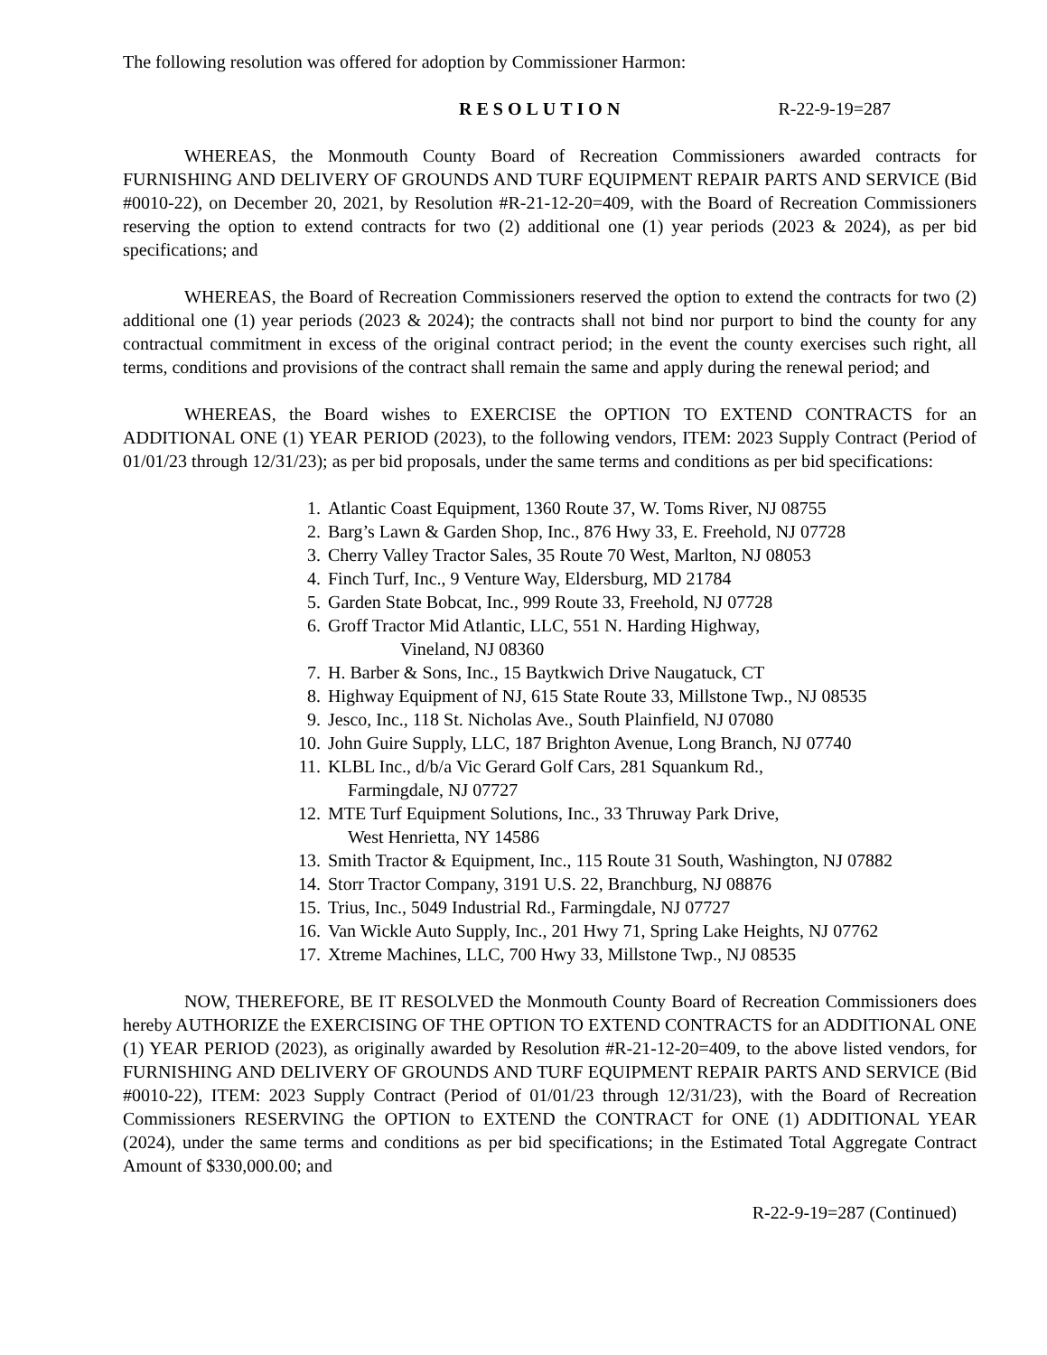The following resolution was offered for adoption by Commissioner Harmon:
RESOLUTION R-22-9-19=287
WHEREAS, the Monmouth County Board of Recreation Commissioners awarded contracts for FURNISHING AND DELIVERY OF GROUNDS AND TURF EQUIPMENT REPAIR PARTS AND SERVICE (Bid #0010-22), on December 20, 2021, by Resolution #R-21-12-20=409, with the Board of Recreation Commissioners reserving the option to extend contracts for two (2) additional one (1) year periods (2023 & 2024), as per bid specifications; and
WHEREAS, the Board of Recreation Commissioners reserved the option to extend the contracts for two (2) additional one (1) year periods (2023 & 2024); the contracts shall not bind nor purport to bind the county for any contractual commitment in excess of the original contract period; in the event the county exercises such right, all terms, conditions and provisions of the contract shall remain the same and apply during the renewal period; and
WHEREAS, the Board wishes to EXERCISE the OPTION TO EXTEND CONTRACTS for an ADDITIONAL ONE (1) YEAR PERIOD (2023), to the following vendors, ITEM: 2023 Supply Contract (Period of 01/01/23 through 12/31/23); as per bid proposals, under the same terms and conditions as per bid specifications:
1. Atlantic Coast Equipment, 1360 Route 37, W. Toms River, NJ 08755
2. Barg’s Lawn & Garden Shop, Inc., 876 Hwy 33, E. Freehold, NJ 07728
3. Cherry Valley Tractor Sales, 35 Route 70 West, Marlton, NJ 08053
4. Finch Turf, Inc., 9 Venture Way, Eldersburg, MD 21784
5. Garden State Bobcat, Inc., 999 Route 33, Freehold, NJ 07728
6. Groff Tractor Mid Atlantic, LLC, 551 N. Harding Highway,
Vineland, NJ 08360
7. H. Barber & Sons, Inc., 15 Baytkwich Drive Naugatuck, CT
8. Highway Equipment of NJ, 615 State Route 33, Millstone Twp., NJ 08535
9. Jesco, Inc., 118 St. Nicholas Ave., South Plainfield, NJ 07080
10. John Guire Supply, LLC, 187 Brighton Avenue, Long Branch, NJ 07740
11. KLBL Inc., d/b/a Vic Gerard Golf Cars, 281 Squankum Rd.,
Farmingdale, NJ 07727
12. MTE Turf Equipment Solutions, Inc., 33 Thruway Park Drive,
West Henrietta, NY 14586
13. Smith Tractor & Equipment, Inc., 115 Route 31 South, Washington, NJ 07882
14. Storr Tractor Company, 3191 U.S. 22, Branchburg, NJ 08876
15. Trius, Inc., 5049 Industrial Rd., Farmingdale, NJ 07727
16. Van Wickle Auto Supply, Inc., 201 Hwy 71, Spring Lake Heights, NJ 07762
17. Xtreme Machines, LLC, 700 Hwy 33, Millstone Twp., NJ 08535
NOW, THEREFORE, BE IT RESOLVED the Monmouth County Board of Recreation Commissioners does hereby AUTHORIZE the EXERCISING OF THE OPTION TO EXTEND CONTRACTS for an ADDITIONAL ONE (1) YEAR PERIOD (2023), as originally awarded by Resolution #R-21-12-20=409, to the above listed vendors, for FURNISHING AND DELIVERY OF GROUNDS AND TURF EQUIPMENT REPAIR PARTS AND SERVICE (Bid #0010-22), ITEM: 2023 Supply Contract (Period of 01/01/23 through 12/31/23), with the Board of Recreation Commissioners RESERVING the OPTION to EXTEND the CONTRACT for ONE (1) ADDITIONAL YEAR (2024), under the same terms and conditions as per bid specifications; in the Estimated Total Aggregate Contract Amount of $330,000.00; and
R-22-9-19=287 (Continued)